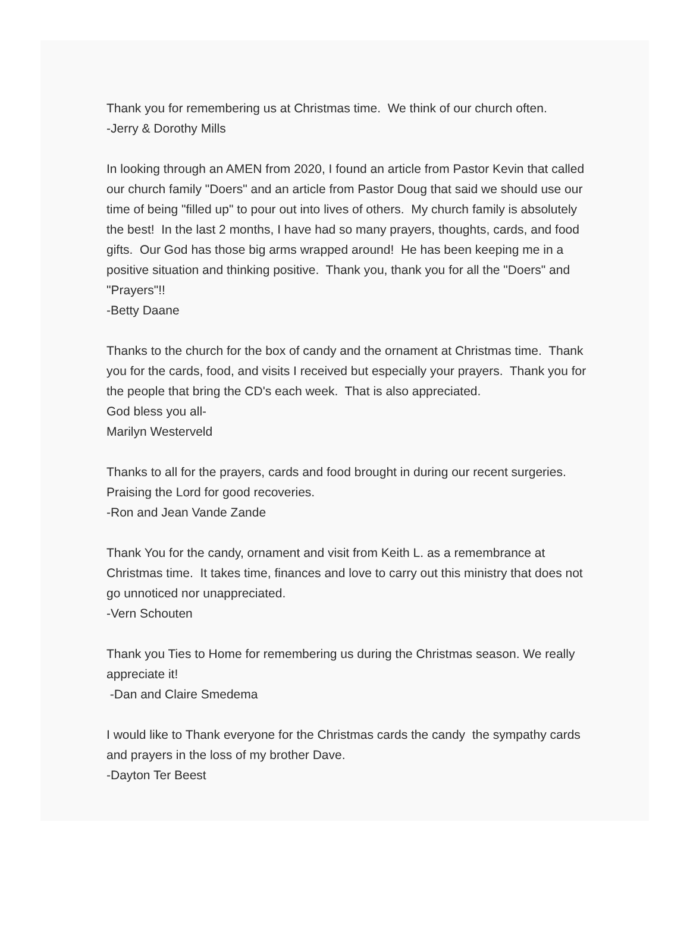Thank you for remembering us at Christmas time. We think of our church often.
-Jerry & Dorothy Mills
In looking through an AMEN from 2020, I found an article from Pastor Kevin that called our church family "Doers" and an article from Pastor Doug that said we should use our time of being "filled up" to pour out into lives of others. My church family is absolutely the best! In the last 2 months, I have had so many prayers, thoughts, cards, and food gifts. Our God has those big arms wrapped around! He has been keeping me in a positive situation and thinking positive. Thank you, thank you for all the "Doers" and "Prayers"!!
-Betty Daane
Thanks to the church for the box of candy and the ornament at Christmas time. Thank you for the cards, food, and visits I received but especially your prayers. Thank you for the people that bring the CD's each week. That is also appreciated.
God bless you all-
Marilyn Westerveld
Thanks to all for the prayers, cards and food brought in during our recent surgeries. Praising the Lord for good recoveries.
-Ron and Jean Vande Zande
Thank You for the candy, ornament and visit from Keith L. as a remembrance at Christmas time. It takes time, finances and love to carry out this ministry that does not go unnoticed nor unappreciated.
-Vern Schouten
Thank you Ties to Home for remembering us during the Christmas season. We really appreciate it!
-Dan and Claire Smedema
I would like to Thank everyone for the Christmas cards the candy the sympathy cards and prayers in the loss of my brother Dave.
-Dayton Ter Beest